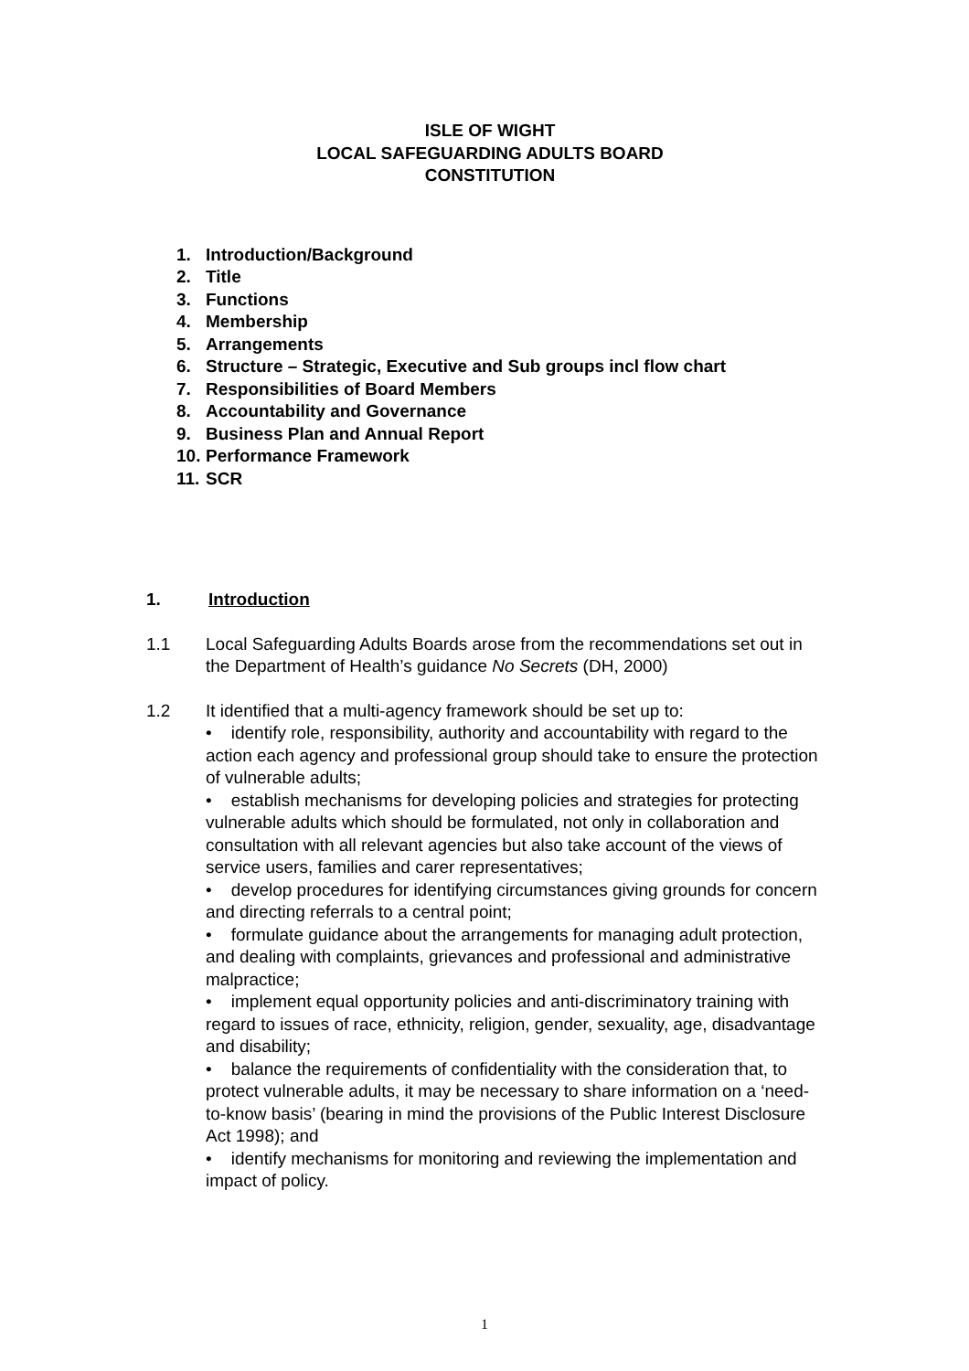ISLE OF WIGHT
LOCAL SAFEGUARDING ADULTS BOARD
CONSTITUTION
1. Introduction/Background
2. Title
3. Functions
4. Membership
5. Arrangements
6. Structure – Strategic, Executive and Sub groups incl flow chart
7. Responsibilities of Board Members
8. Accountability and Governance
9. Business Plan and Annual Report
10. Performance Framework
11. SCR
1. Introduction
1.1 Local Safeguarding Adults Boards arose from the recommendations set out in the Department of Health’s guidance No Secrets (DH, 2000)
1.2 It identified that a multi-agency framework should be set up to:
• identify role, responsibility, authority and accountability with regard to the action each agency and professional group should take to ensure the protection of vulnerable adults;
• establish mechanisms for developing policies and strategies for protecting vulnerable adults which should be formulated, not only in collaboration and consultation with all relevant agencies but also take account of the views of service users, families and carer representatives;
• develop procedures for identifying circumstances giving grounds for concern and directing referrals to a central point;
• formulate guidance about the arrangements for managing adult protection, and dealing with complaints, grievances and professional and administrative malpractice;
• implement equal opportunity policies and anti-discriminatory training with regard to issues of race, ethnicity, religion, gender, sexuality, age, disadvantage and disability;
• balance the requirements of confidentiality with the consideration that, to protect vulnerable adults, it may be necessary to share information on a ‘need-to-know basis’ (bearing in mind the provisions of the Public Interest Disclosure Act 1998); and
• identify mechanisms for monitoring and reviewing the implementation and impact of policy.
1